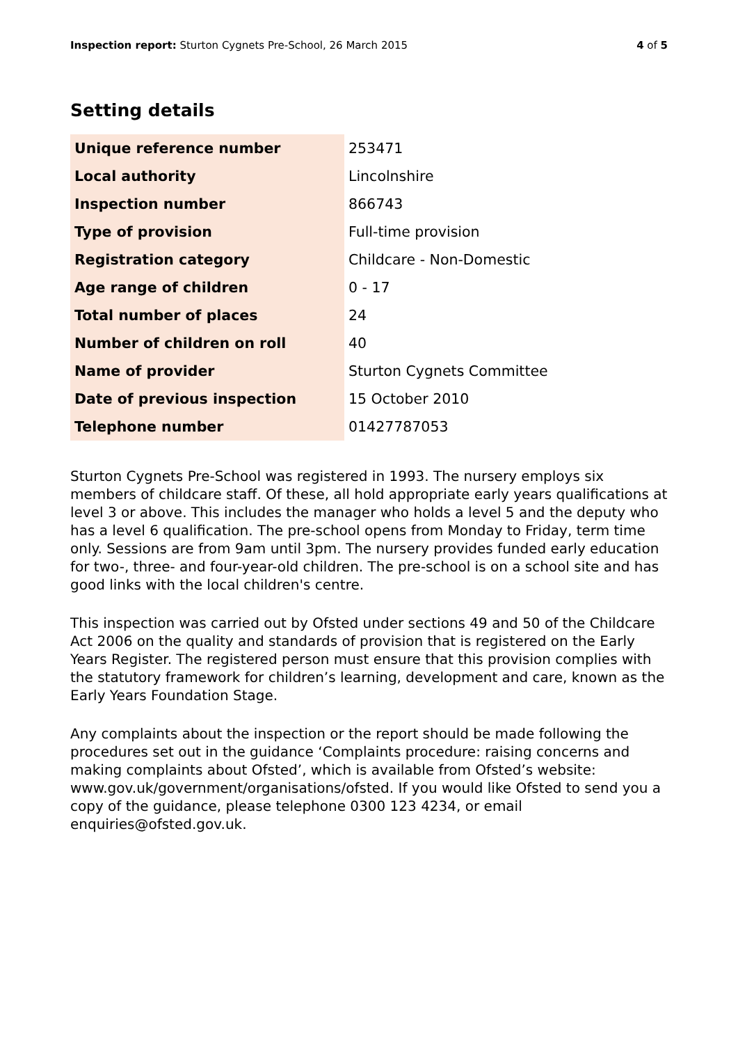Inspection report: Sturton Cygnets Pre-School, 26 March 2015
4 of 5
Setting details
| Unique reference number | 253471 |
| Local authority | Lincolnshire |
| Inspection number | 866743 |
| Type of provision | Full-time provision |
| Registration category | Childcare - Non-Domestic |
| Age range of children | 0 - 17 |
| Total number of places | 24 |
| Number of children on roll | 40 |
| Name of provider | Sturton Cygnets Committee |
| Date of previous inspection | 15 October 2010 |
| Telephone number | 01427787053 |
Sturton Cygnets Pre-School was registered in 1993. The nursery employs six members of childcare staff. Of these, all hold appropriate early years qualifications at level 3 or above. This includes the manager who holds a level 5 and the deputy who has a level 6 qualification. The pre-school opens from Monday to Friday, term time only. Sessions are from 9am until 3pm. The nursery provides funded early education for two-, three- and four-year-old children. The pre-school is on a school site and has good links with the local children's centre.
This inspection was carried out by Ofsted under sections 49 and 50 of the Childcare Act 2006 on the quality and standards of provision that is registered on the Early Years Register. The registered person must ensure that this provision complies with the statutory framework for children’s learning, development and care, known as the Early Years Foundation Stage.
Any complaints about the inspection or the report should be made following the procedures set out in the guidance ‘Complaints procedure: raising concerns and making complaints about Ofsted’, which is available from Ofsted’s website: www.gov.uk/government/organisations/ofsted. If you would like Ofsted to send you a copy of the guidance, please telephone 0300 123 4234, or email enquiries@ofsted.gov.uk.